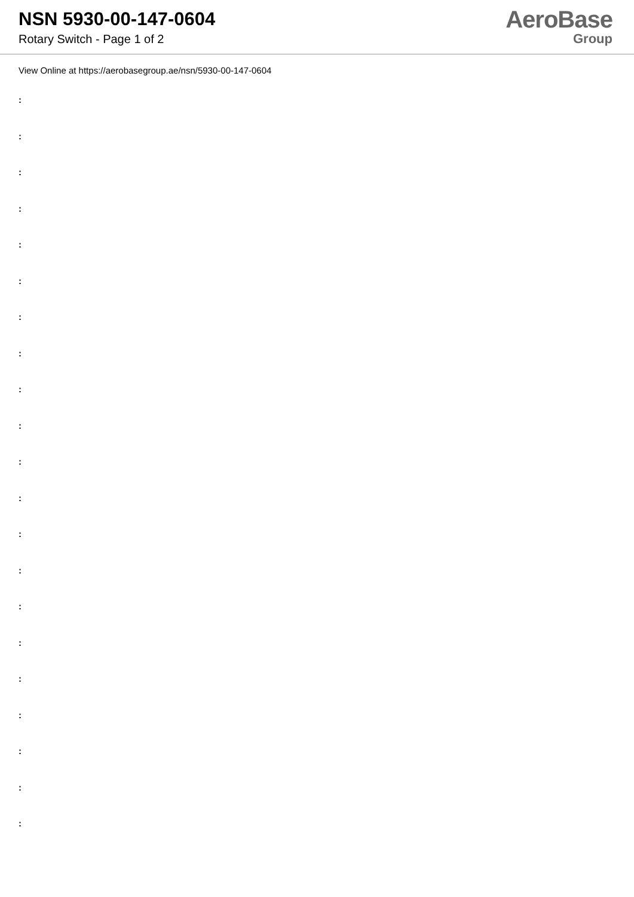NSN 5930-00-147-0604
Rotary Switch - Page 1 of 2
AeroBase
Group
View Online at https://aerobasegroup.ae/nsn/5930-00-147-0604
:
:
:
:
:
:
:
:
:
:
:
:
:
:
:
:
:
:
:
:
: